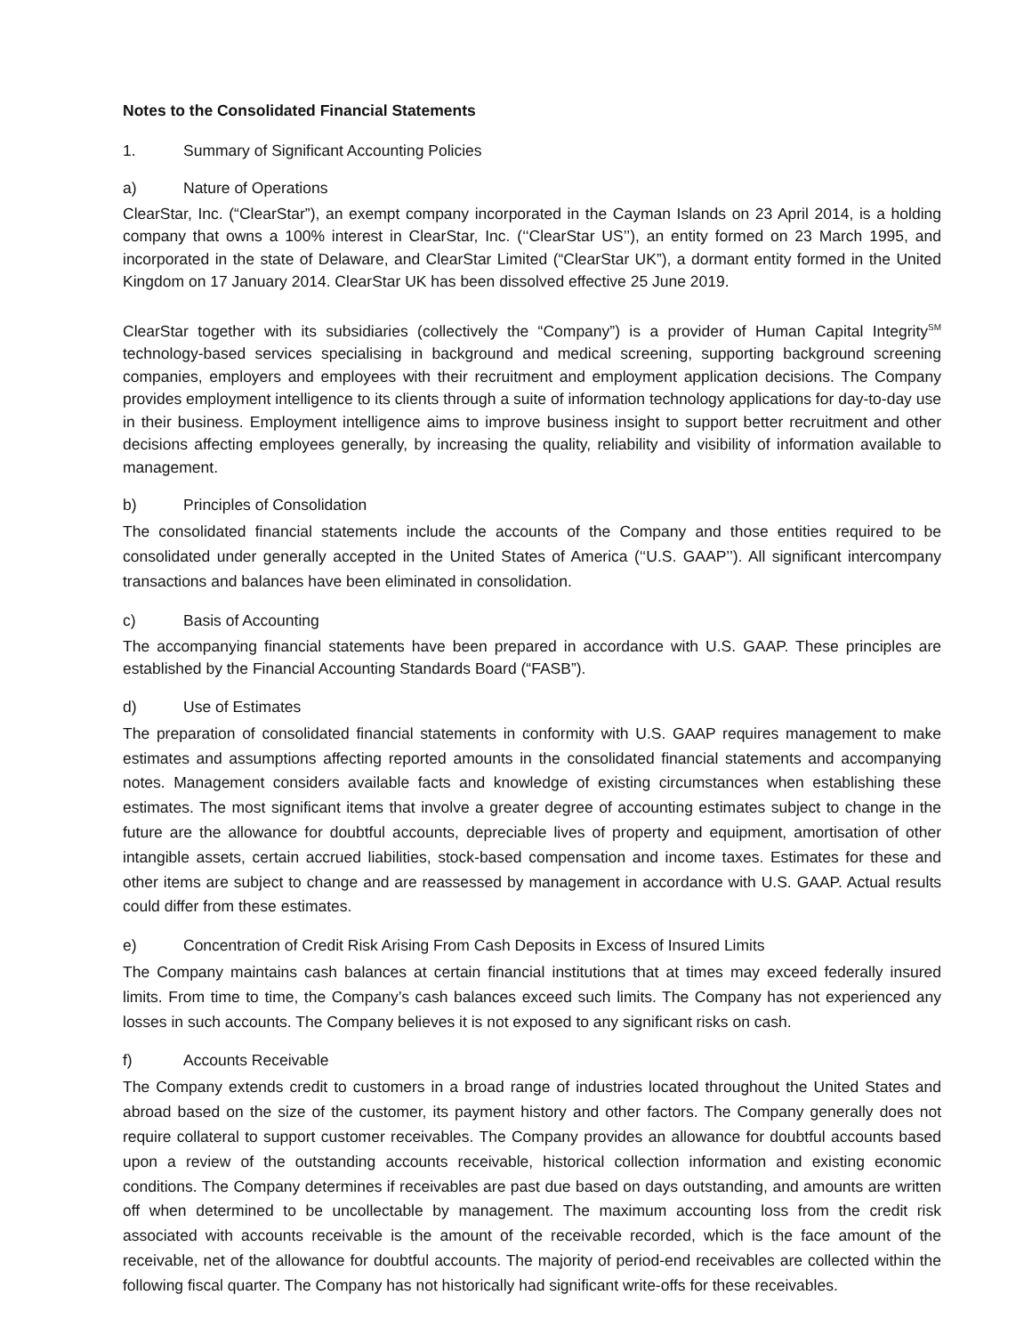Notes to the Consolidated Financial Statements
1. Summary of Significant Accounting Policies
a) Nature of Operations
ClearStar, Inc. (“ClearStar”), an exempt company incorporated in the Cayman Islands on 23 April 2014, is a holding company that owns a 100% interest in ClearStar, Inc. (‘‘ClearStar US’’), an entity formed on 23 March 1995, and incorporated in the state of Delaware, and ClearStar Limited (“ClearStar UK”), a dormant entity formed in the United Kingdom on 17 January 2014. ClearStar UK has been dissolved effective 25 June 2019.
ClearStar together with its subsidiaries (collectively the “Company”) is a provider of Human Capital Integrity<sup>SM</sup> technology-based services specialising in background and medical screening, supporting background screening companies, employers and employees with their recruitment and employment application decisions. The Company provides employment intelligence to its clients through a suite of information technology applications for day-to-day use in their business. Employment intelligence aims to improve business insight to support better recruitment and other decisions affecting employees generally, by increasing the quality, reliability and visibility of information available to management.
b) Principles of Consolidation
The consolidated financial statements include the accounts of the Company and those entities required to be consolidated under generally accepted in the United States of America (‘‘U.S. GAAP’’). All significant intercompany transactions and balances have been eliminated in consolidation.
c) Basis of Accounting
The accompanying financial statements have been prepared in accordance with U.S. GAAP. These principles are established by the Financial Accounting Standards Board (“FASB”).
d) Use of Estimates
The preparation of consolidated financial statements in conformity with U.S. GAAP requires management to make estimates and assumptions affecting reported amounts in the consolidated financial statements and accompanying notes. Management considers available facts and knowledge of existing circumstances when establishing these estimates. The most significant items that involve a greater degree of accounting estimates subject to change in the future are the allowance for doubtful accounts, depreciable lives of property and equipment, amortisation of other intangible assets, certain accrued liabilities, stock-based compensation and income taxes. Estimates for these and other items are subject to change and are reassessed by management in accordance with U.S. GAAP. Actual results could differ from these estimates.
e) Concentration of Credit Risk Arising From Cash Deposits in Excess of Insured Limits
The Company maintains cash balances at certain financial institutions that at times may exceed federally insured limits. From time to time, the Company’s cash balances exceed such limits. The Company has not experienced any losses in such accounts. The Company believes it is not exposed to any significant risks on cash.
f) Accounts Receivable
The Company extends credit to customers in a broad range of industries located throughout the United States and abroad based on the size of the customer, its payment history and other factors. The Company generally does not require collateral to support customer receivables. The Company provides an allowance for doubtful accounts based upon a review of the outstanding accounts receivable, historical collection information and existing economic conditions. The Company determines if receivables are past due based on days outstanding, and amounts are written off when determined to be uncollectable by management. The maximum accounting loss from the credit risk associated with accounts receivable is the amount of the receivable recorded, which is the face amount of the receivable, net of the allowance for doubtful accounts. The majority of period-end receivables are collected within the following fiscal quarter. The Company has not historically had significant write-offs for these receivables.